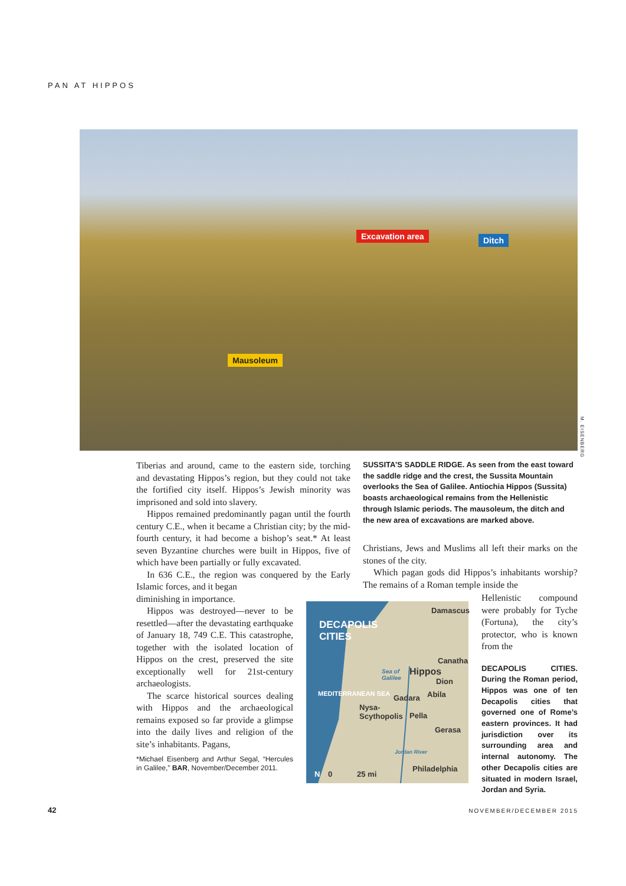PAN AT HIPPOS
Excavation area Ditch
Mausoleum
M. EISENBERG
Tiberias and around, came to the eastern side, torching and devastating Hippos’s region, but they could not take the fortified city itself. Hippos’s Jewish minority was imprisoned and sold into slavery.
Hippos remained predominantly pagan until the fourth century C.E., when it became a Christian city; by the mid-fourth century, it had become a bishop’s seat.* At least seven Byzantine churches were built in Hippos, five of which have been partially or fully excavated.
In 636 C.E., the region was conquered by the Early Islamic forces, and it began
diminishing in importance.
Hippos was destroyed—never to be resettled—after the devastating earthquake of January 18, 749 C.E. This catastrophe, together with the isolated location of Hippos on the crest, preserved the site exceptionally well for 21st-century archaeologists.
The scarce historical sources dealing with Hippos and the archaeological remains exposed so far provide a glimpse into the daily lives and religion of the site’s inhabitants. Pagans,
*Michael Eisenberg and Arthur Segal, “Hercules in Galilee,” BAR, November/December 2011.
SUSSITA’S SADDLE RIDGE. As seen from the east toward the saddle ridge and the crest, the Sussita Mountain overlooks the Sea of Galilee. Antiochia Hippos (Sussita) boasts archaeological remains from the Hellenistic through Islamic periods. The mausoleum, the ditch and the new area of excavations are marked above.
Christians, Jews and Muslims all left their marks on the stones of the city.
Which pagan gods did Hippos’s inhabitants worship? The remains of a Roman temple inside the
DECAPOLIS
CITIES
Damascus
Canatha
Sea of
Galilee
Hippos
Dion
Gadara Abila
Nysa-
Scythopolis
Pella
Gerasa
MEDITERRANEAN SEA
Jordan River
Philadelphia
N 0 25 mi
Hellenistic compound were probably for Tyche (Fortuna), the city’s protector, who is known from the
DECAPOLIS CITIES. During the Roman period, Hippos was one of ten Decapolis cities that governed one of Rome’s eastern provinces. It had jurisdiction over its surrounding area and internal autonomy. The other Decapolis cities are situated in modern Israel, Jordan and Syria.
42 NOVEMBER/DECEMBER 2015